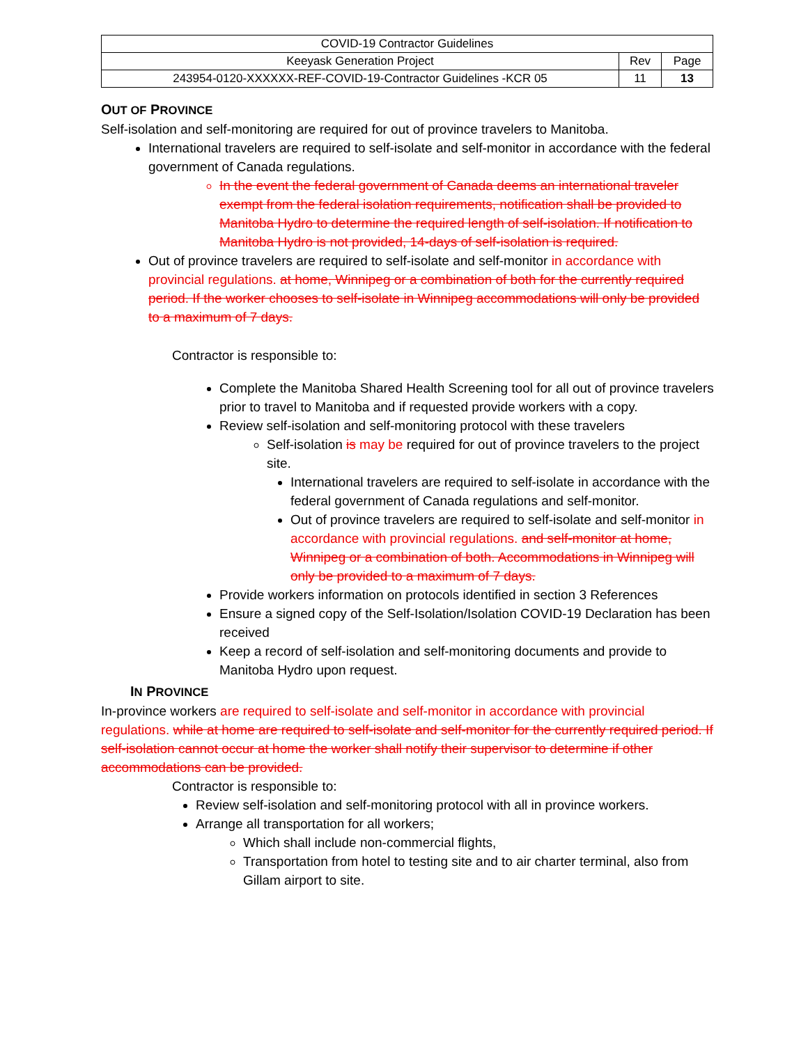| COVID-19 Contractor Guidelines | | |
| Keeyask Generation Project | Rev | Page |
| 243954-0120-XXXXXX-REF-COVID-19-Contractor Guidelines -KCR 05 | 11 | 13 |
OUT OF PROVINCE
Self-isolation and self-monitoring are required for out of province travelers to Manitoba.
International travelers are required to self-isolate and self-monitor in accordance with the federal government of Canada regulations.
In the event the federal government of Canada deems an international traveler exempt from the federal isolation requirements, notification shall be provided to Manitoba Hydro to determine the required length of self-isolation. If notification to Manitoba Hydro is not provided, 14-days of self-isolation is required.
Out of province travelers are required to self-isolate and self-monitor in accordance with provincial regulations. at home, Winnipeg or a combination of both for the currently required period. If the worker chooses to self-isolate in Winnipeg accommodations will only be provided to a maximum of 7 days.
Contractor is responsible to:
Complete the Manitoba Shared Health Screening tool for all out of province travelers prior to travel to Manitoba and if requested provide workers with a copy.
Review self-isolation and self-monitoring protocol with these travelers
Self-isolation is may be required for out of province travelers to the project site.
International travelers are required to self-isolate in accordance with the federal government of Canada regulations and self-monitor.
Out of province travelers are required to self-isolate and self-monitor in accordance with provincial regulations. and self-monitor at home, Winnipeg or a combination of both. Accommodations in Winnipeg will only be provided to a maximum of 7 days.
Provide workers information on protocols identified in section 3 References
Ensure a signed copy of the Self-Isolation/Isolation COVID-19 Declaration has been received
Keep a record of self-isolation and self-monitoring documents and provide to Manitoba Hydro upon request.
IN PROVINCE
In-province workers are required to self-isolate and self-monitor in accordance with provincial regulations. while at home are required to self-isolate and self-monitor for the currently required period. If self-isolation cannot occur at home the worker shall notify their supervisor to determine if other accommodations can be provided.
Contractor is responsible to:
Review self-isolation and self-monitoring protocol with all in province workers.
Arrange all transportation for all workers;
Which shall include non-commercial flights,
Transportation from hotel to testing site and to air charter terminal, also from Gillam airport to site.